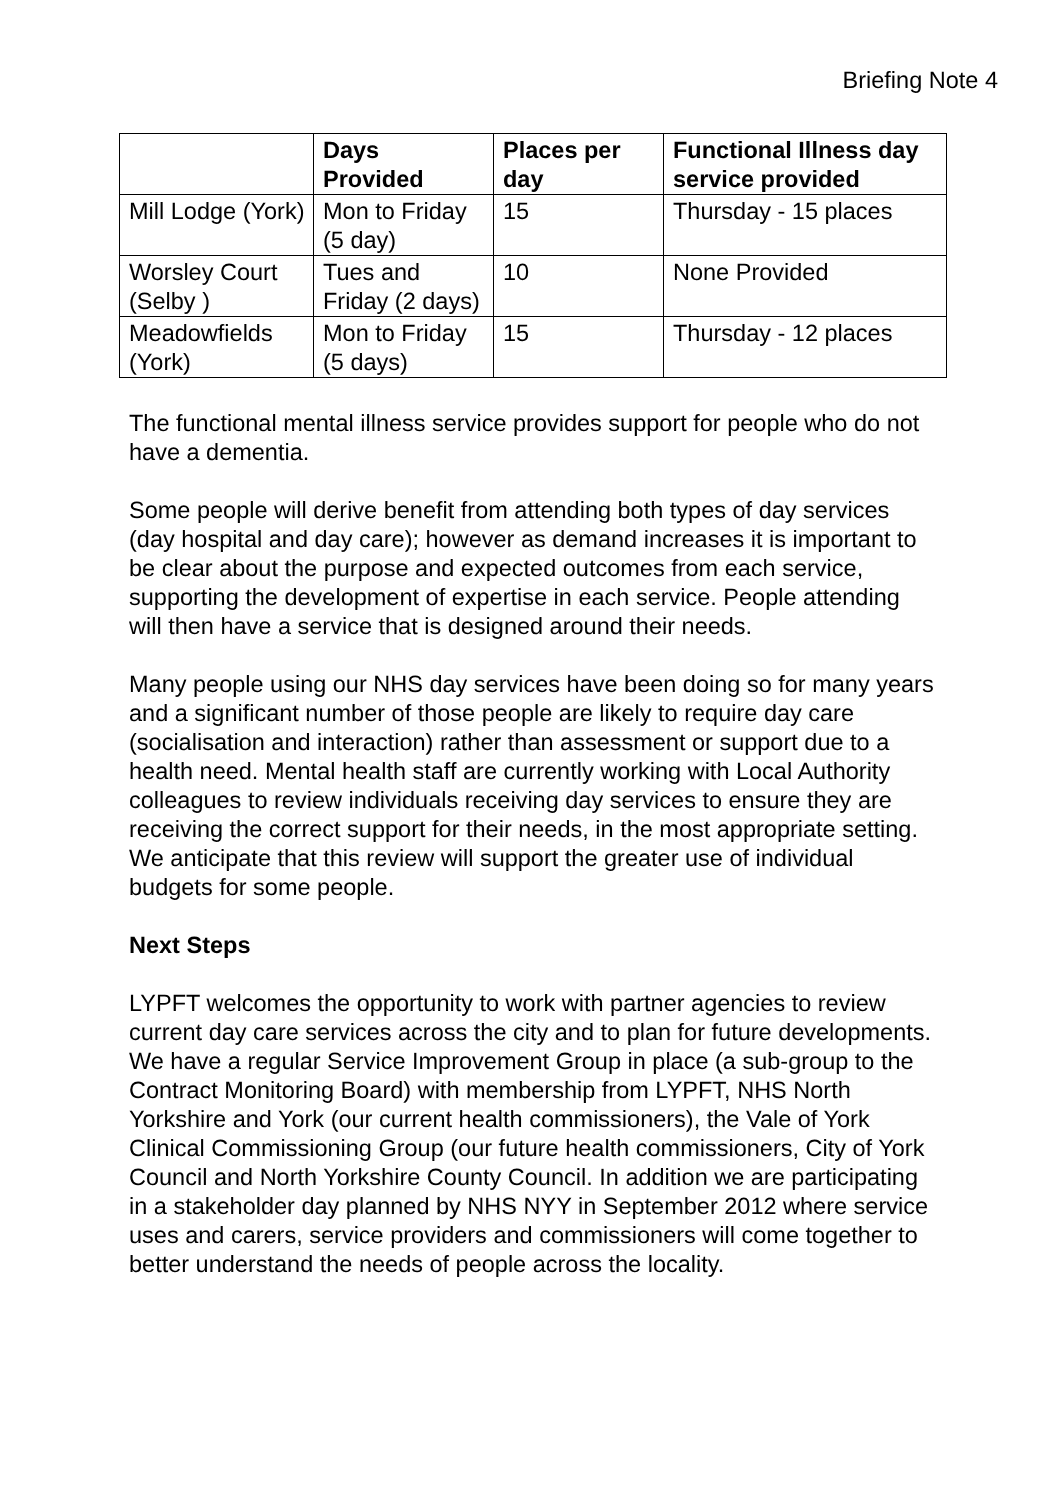Briefing Note 4
| | Days Provided | Places per day | Functional Illness day service provided |
| --- | --- | --- | --- |
| Mill Lodge (York) | Mon to Friday (5 day) | 15 | Thursday - 15 places |
| Worsley Court (Selby ) | Tues and Friday (2 days) | 10 | None Provided |
| Meadowfields (York) | Mon to Friday (5 days) | 15 | Thursday - 12 places |
The functional mental illness service provides support for people who do not have a dementia.
Some people will derive benefit from attending both types of day services (day hospital and day care); however as demand increases it is important to be clear about the purpose and expected outcomes from each service, supporting the development of expertise in each service. People attending will then have a service that is designed around their needs.
Many people using our NHS day services have been doing so for many years and a significant number of those people are likely to require day care (socialisation and interaction) rather than assessment or support due to a health need. Mental health staff are currently working with Local Authority colleagues to review individuals receiving day services to ensure they are receiving the correct support for their needs, in the most appropriate setting. We anticipate that this review will support the greater use of individual budgets for some people.
Next Steps
LYPFT welcomes the opportunity to work with partner agencies to review current day care services across the city and to plan for future developments. We have a regular Service Improvement Group in place (a sub-group to the Contract Monitoring Board) with membership from LYPFT, NHS North Yorkshire and York (our current health commissioners), the Vale of York Clinical Commissioning Group (our future health commissioners, City of York Council and North Yorkshire County Council. In addition we are participating in a stakeholder day planned by NHS NYY in September 2012 where service uses and carers, service providers and commissioners will come together to better understand the needs of people across the locality.